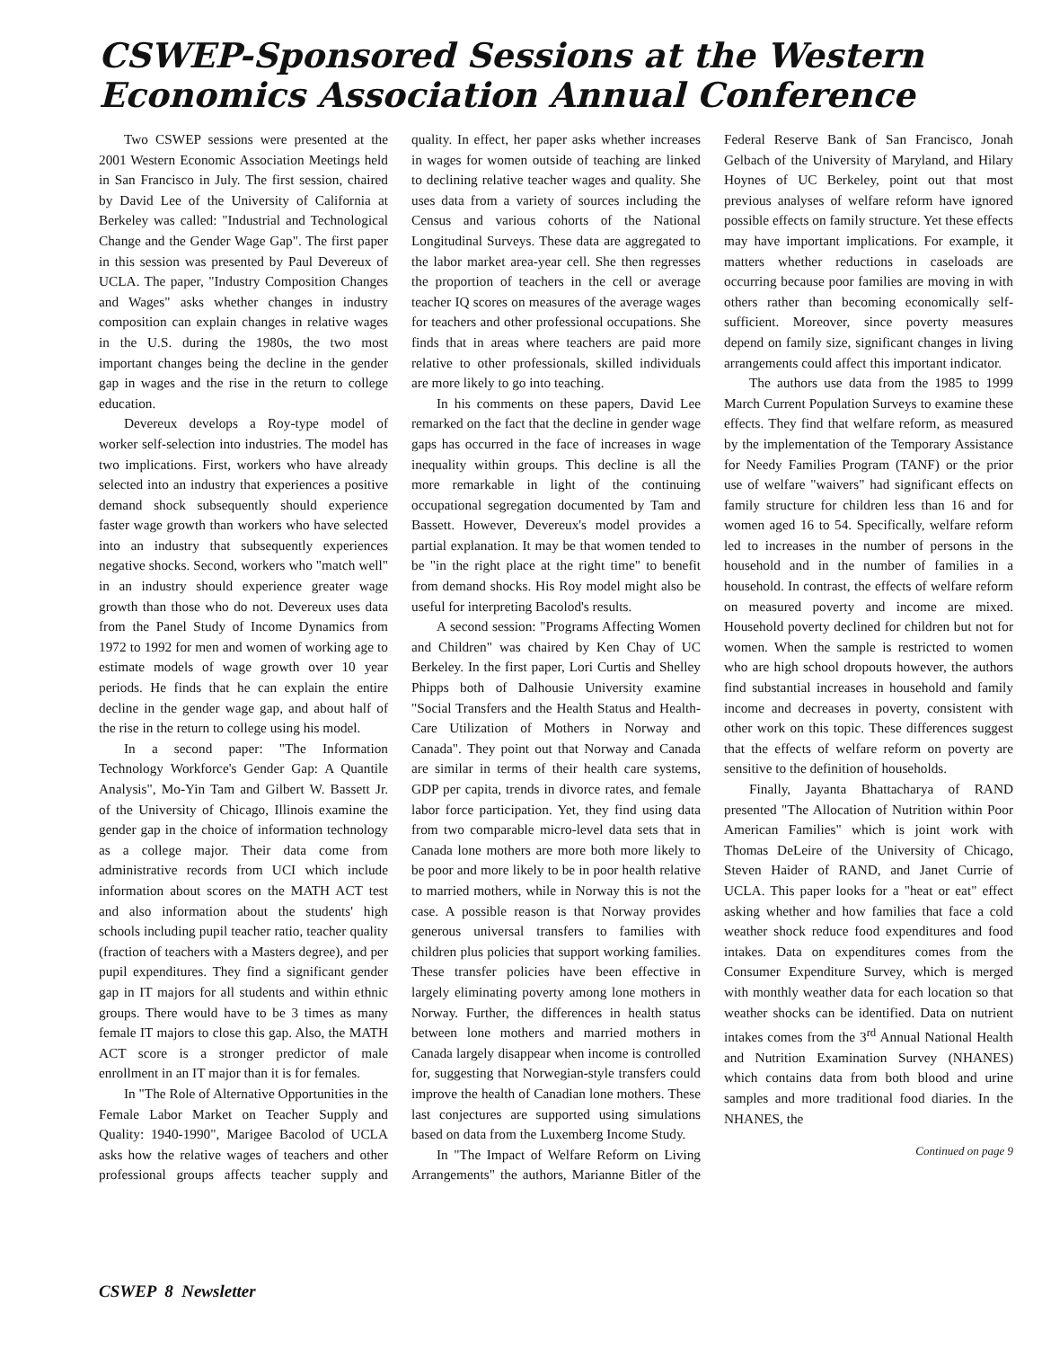CSWEP-Sponsored Sessions at the Western Economics Association Annual Conference
Two CSWEP sessions were presented at the 2001 Western Economic Association Meetings held in San Francisco in July. The first session, chaired by David Lee of the University of California at Berkeley was called: "Industrial and Technological Change and the Gender Wage Gap". The first paper in this session was presented by Paul Devereux of UCLA. The paper, "Industry Composition Changes and Wages" asks whether changes in industry composition can explain changes in relative wages in the U.S. during the 1980s, the two most important changes being the decline in the gender gap in wages and the rise in the return to college education.
Devereux develops a Roy-type model of worker self-selection into industries. The model has two implications. First, workers who have already selected into an industry that experiences a positive demand shock subsequently should experience faster wage growth than workers who have selected into an industry that subsequently experiences negative shocks. Second, workers who "match well" in an industry should experience greater wage growth than those who do not. Devereux uses data from the Panel Study of Income Dynamics from 1972 to 1992 for men and women of working age to estimate models of wage growth over 10 year periods. He finds that he can explain the entire decline in the gender wage gap, and about half of the rise in the return to college using his model.
In a second paper: "The Information Technology Workforce's Gender Gap: A Quantile Analysis", Mo-Yin Tam and Gilbert W. Bassett Jr. of the University of Chicago, Illinois examine the gender gap in the choice of information technology as a college major. Their data come from administrative records from UCI which include information about scores on the MATH ACT test and also information about the students' high schools including pupil teacher ratio, teacher quality (fraction of teachers with a Masters degree), and per pupil expenditures. They find a significant gender gap in IT majors for all students and within ethnic groups. There would have to be 3 times as many female IT majors to close this gap. Also, the MATH ACT score is a stronger predictor of male enrollment in an IT major than it is for females.
In "The Role of Alternative Opportunities in the Female Labor Market on Teacher Supply and Quality: 1940-1990", Marigee Bacolod of UCLA asks how the relative wages of teachers and other professional groups affects teacher supply and quality. In effect, her paper asks whether increases in wages for women outside of teaching are linked to declining relative teacher wages and quality. She uses data from a variety of sources including the Census and various cohorts of the National Longitudinal Surveys. These data are aggregated to the labor market area-year cell. She then regresses the proportion of teachers in the cell or average teacher IQ scores on measures of the average wages for teachers and other professional occupations. She finds that in areas where teachers are paid more relative to other professionals, skilled individuals are more likely to go into teaching.
In his comments on these papers, David Lee remarked on the fact that the decline in gender wage gaps has occurred in the face of increases in wage inequality within groups. This decline is all the more remarkable in light of the continuing occupational segregation documented by Tam and Bassett. However, Devereux's model provides a partial explanation. It may be that women tended to be "in the right place at the right time" to benefit from demand shocks. His Roy model might also be useful for interpreting Bacolod's results.
A second session: "Programs Affecting Women and Children" was chaired by Ken Chay of UC Berkeley. In the first paper, Lori Curtis and Shelley Phipps both of Dalhousie University examine "Social Transfers and the Health Status and Health-Care Utilization of Mothers in Norway and Canada". They point out that Norway and Canada are similar in terms of their health care systems, GDP per capita, trends in divorce rates, and female labor force participation. Yet, they find using data from two comparable micro-level data sets that in Canada lone mothers are more both more likely to be poor and more likely to be in poor health relative to married mothers, while in Norway this is not the case. A possible reason is that Norway provides generous universal transfers to families with children plus policies that support working families. These transfer policies have been effective in largely eliminating poverty among lone mothers in Norway. Further, the differences in health status between lone mothers and married mothers in Canada largely disappear when income is controlled for, suggesting that Norwegian-style transfers could improve the health of Canadian lone mothers. These last conjectures are supported using simulations based on data from the Luxemberg Income Study.
In "The Impact of Welfare Reform on Living Arrangements" the authors, Marianne Bitler of the Federal Reserve Bank of San Francisco, Jonah Gelbach of the University of Maryland, and Hilary Hoynes of UC Berkeley, point out that most previous analyses of welfare reform have ignored possible effects on family structure. Yet these effects may have important implications. For example, it matters whether reductions in caseloads are occurring because poor families are moving in with others rather than becoming economically self-sufficient. Moreover, since poverty measures depend on family size, significant changes in living arrangements could affect this important indicator.
The authors use data from the 1985 to 1999 March Current Population Surveys to examine these effects. They find that welfare reform, as measured by the implementation of the Temporary Assistance for Needy Families Program (TANF) or the prior use of welfare "waivers" had significant effects on family structure for children less than 16 and for women aged 16 to 54. Specifically, welfare reform led to increases in the number of persons in the household and in the number of families in a household. In contrast, the effects of welfare reform on measured poverty and income are mixed. Household poverty declined for children but not for women. When the sample is restricted to women who are high school dropouts however, the authors find substantial increases in household and family income and decreases in poverty, consistent with other work on this topic. These differences suggest that the effects of welfare reform on poverty are sensitive to the definition of households.
Finally, Jayanta Bhattacharya of RAND presented "The Allocation of Nutrition within Poor American Families" which is joint work with Thomas DeLeire of the University of Chicago, Steven Haider of RAND, and Janet Currie of UCLA. This paper looks for a "heat or eat" effect asking whether and how families that face a cold weather shock reduce food expenditures and food intakes. Data on expenditures comes from the Consumer Expenditure Survey, which is merged with monthly weather data for each location so that weather shocks can be identified. Data on nutrient intakes comes from the 3<sup>rd</sup> Annual National Health and Nutrition Examination Survey (NHANES) which contains data from both blood and urine samples and more traditional food diaries. In the NHANES, the
Continued on page 9
CSWEP 8 Newsletter